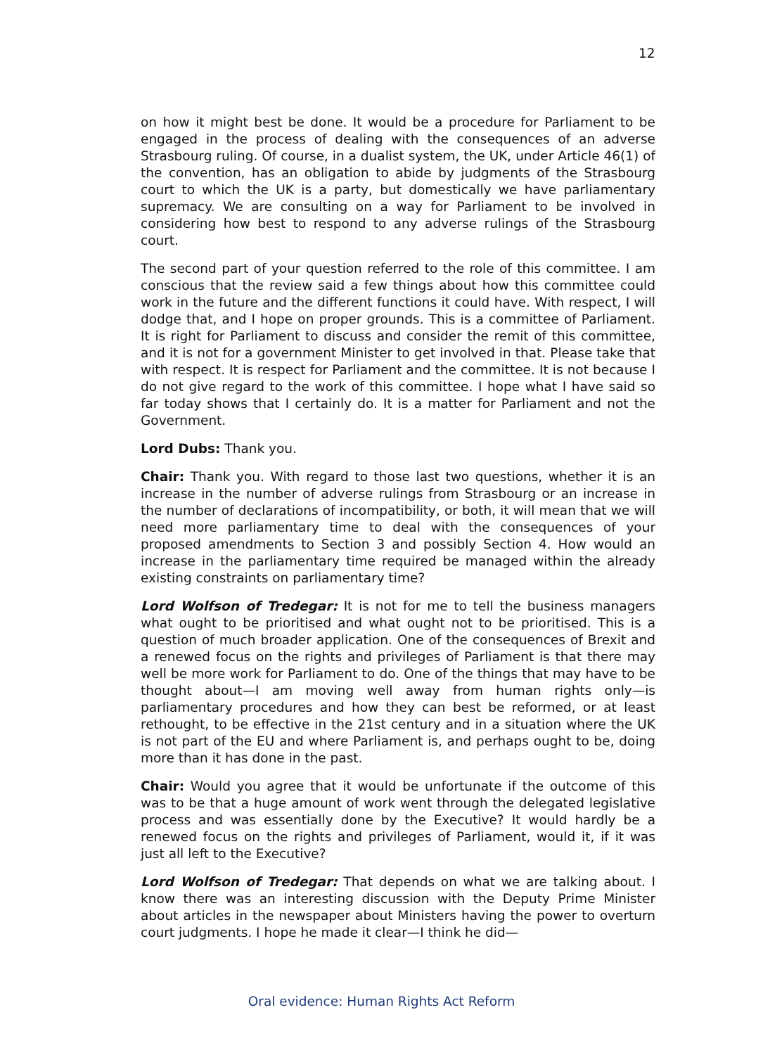12
on how it might best be done. It would be a procedure for Parliament to be engaged in the process of dealing with the consequences of an adverse Strasbourg ruling. Of course, in a dualist system, the UK, under Article 46(1) of the convention, has an obligation to abide by judgments of the Strasbourg court to which the UK is a party, but domestically we have parliamentary supremacy. We are consulting on a way for Parliament to be involved in considering how best to respond to any adverse rulings of the Strasbourg court.
The second part of your question referred to the role of this committee. I am conscious that the review said a few things about how this committee could work in the future and the different functions it could have. With respect, I will dodge that, and I hope on proper grounds. This is a committee of Parliament. It is right for Parliament to discuss and consider the remit of this committee, and it is not for a government Minister to get involved in that. Please take that with respect. It is respect for Parliament and the committee. It is not because I do not give regard to the work of this committee. I hope what I have said so far today shows that I certainly do. It is a matter for Parliament and not the Government.
Lord Dubs: Thank you.
Chair: Thank you. With regard to those last two questions, whether it is an increase in the number of adverse rulings from Strasbourg or an increase in the number of declarations of incompatibility, or both, it will mean that we will need more parliamentary time to deal with the consequences of your proposed amendments to Section 3 and possibly Section 4. How would an increase in the parliamentary time required be managed within the already existing constraints on parliamentary time?
Lord Wolfson of Tredegar: It is not for me to tell the business managers what ought to be prioritised and what ought not to be prioritised. This is a question of much broader application. One of the consequences of Brexit and a renewed focus on the rights and privileges of Parliament is that there may well be more work for Parliament to do. One of the things that may have to be thought about—I am moving well away from human rights only—is parliamentary procedures and how they can best be reformed, or at least rethought, to be effective in the 21st century and in a situation where the UK is not part of the EU and where Parliament is, and perhaps ought to be, doing more than it has done in the past.
Chair: Would you agree that it would be unfortunate if the outcome of this was to be that a huge amount of work went through the delegated legislative process and was essentially done by the Executive? It would hardly be a renewed focus on the rights and privileges of Parliament, would it, if it was just all left to the Executive?
Lord Wolfson of Tredegar: That depends on what we are talking about. I know there was an interesting discussion with the Deputy Prime Minister about articles in the newspaper about Ministers having the power to overturn court judgments. I hope he made it clear—I think he did—
Oral evidence: Human Rights Act Reform